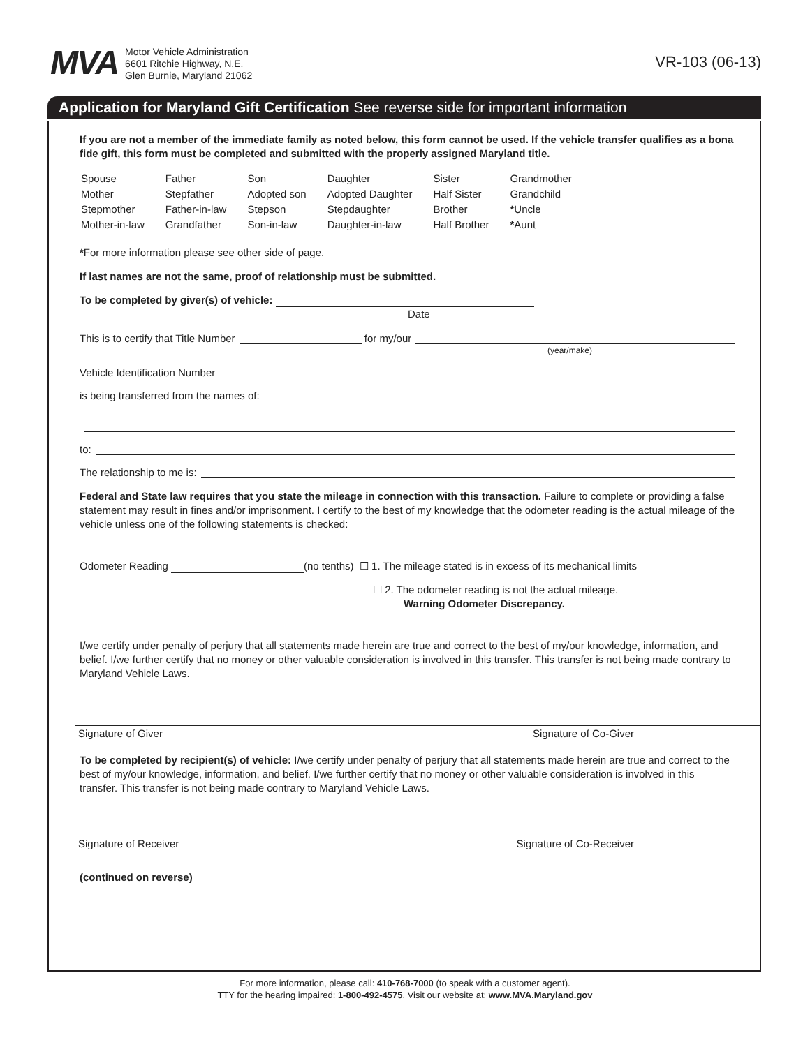MVA
Motor Vehicle Administration
6601 Ritchie Highway, N.E.
Glen Burnie, Maryland 21062
VR-103 (06-13)
Application for Maryland Gift Certification See reverse side for important information
If you are not a member of the immediate family as noted below, this form cannot be used. If the vehicle transfer qualifies as a bona fide gift, this form must be completed and submitted with the properly assigned Maryland title.
| Spouse | Father | Son | Daughter | Sister | Grandmother |
| Mother | Stepfather | Adopted son | Adopted Daughter | Half Sister | Grandchild |
| Stepmother | Father-in-law | Stepson | Stepdaughter | Brother | * Uncle |
| Mother-in-law | Grandfather | Son-in-law | Daughter-in-law | Half Brother | * Aunt |
*For more information please see other side of page.
If last names are not the same, proof of relationship must be submitted.
To be completed by giver(s) of vehicle:
Date
This is to certify that Title Number for my/our
(year/make)
Vehicle Identification Number
is being transferred from the names of:
to:
The relationship to me is:
Federal and State law requires that you state the mileage in connection with this transaction. Failure to complete or providing a false statement may result in fines and/or imprisonment. I certify to the best of my knowledge that the odometer reading is the actual mileage of the vehicle unless one of the following statements is checked:
Odometer Reading (no tenths) ☐ 1. The mileage stated is in excess of its mechanical limits
☐ 2. The odometer reading is not the actual mileage.
Warning Odometer Discrepancy.
I/we certify under penalty of perjury that all statements made herein are true and correct to the best of my/our knowledge, information, and belief. I/we further certify that no money or other valuable consideration is involved in this transfer. This transfer is not being made contrary to Maryland Vehicle Laws.
Signature of Giver Signature of Co-Giver
To be completed by recipient(s) of vehicle: I/we certify under penalty of perjury that all statements made herein are true and correct to the best of my/our knowledge, information, and belief. I/we further certify that no money or other valuable consideration is involved in this transfer. This transfer is not being made contrary to Maryland Vehicle Laws.
Signature of Receiver Signature of Co-Receiver
(continued on reverse)
For more information, please call: 410-768-7000 (to speak with a customer agent).
TTY for the hearing impaired: 1-800-492-4575. Visit our website at: www.MVA.Maryland.gov